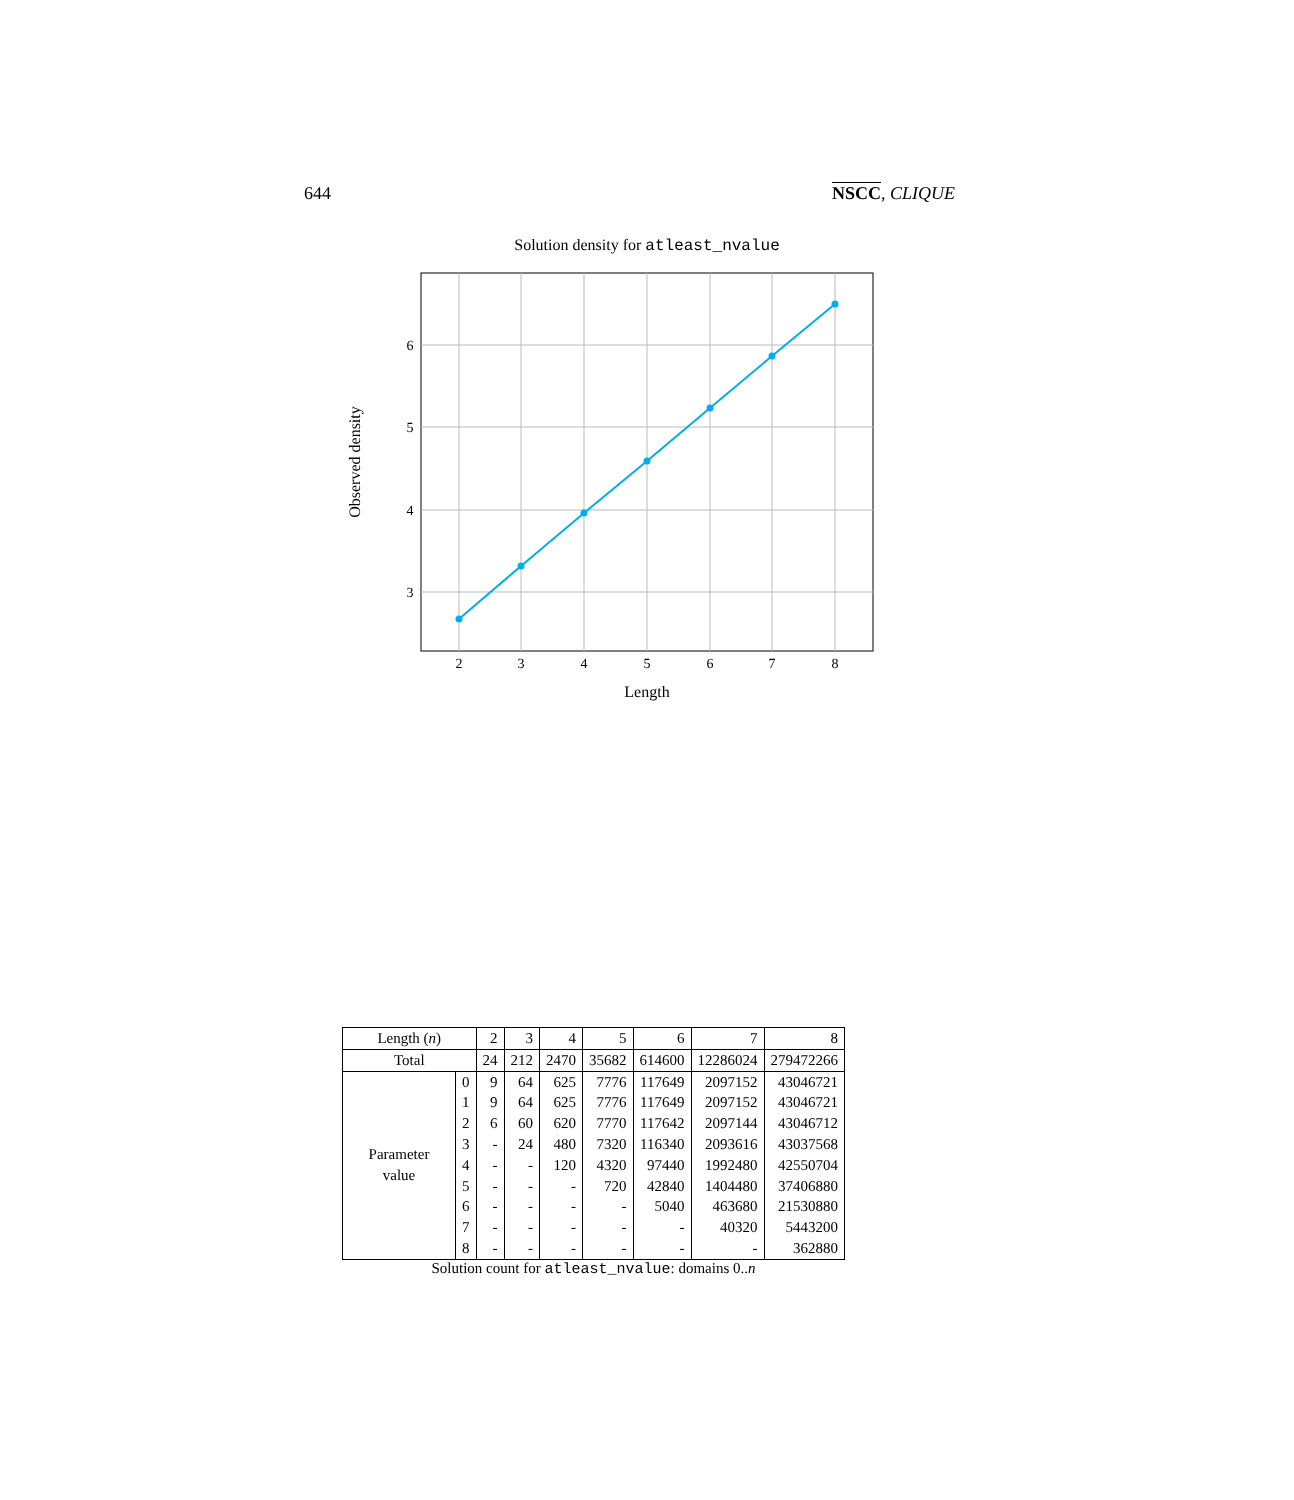644 NSCC, CLIQUE
Solution density for atleast_nvalue
2
3
4
5
6
7
8
6
5
4
3
Length
Observed density
| Length ( n ) | | 2 | 3 | 4 | 5 | 6 | 7 | 8 |
| Total | | 24 | 212 | 2470 | 35682 | 614600 | 12286024 | 279472266 |
| Parameter value | 0 | 9 | 64 | 625 | 7776 | 117649 | 2097152 | 43046721 |
| | 1 | 9 | 64 | 625 | 7776 | 117649 | 2097152 | 43046721 |
| | 2 | 6 | 60 | 620 | 7770 | 117642 | 2097144 | 43046712 |
| | 3 | - | 24 | 480 | 7320 | 116340 | 2093616 | 43037568 |
| | 4 | - | - | 120 | 4320 | 97440 | 1992480 | 42550704 |
| | 5 | - | - | - | 720 | 42840 | 1404480 | 37406880 |
| | 6 | - | - | - | - | 5040 | 463680 | 21530880 |
| | 7 | - | - | - | - | - | 40320 | 5443200 |
| | 8 | - | - | - | - | - | - | 362880 |
Solution count for atleast_nvalue: domains 0..n